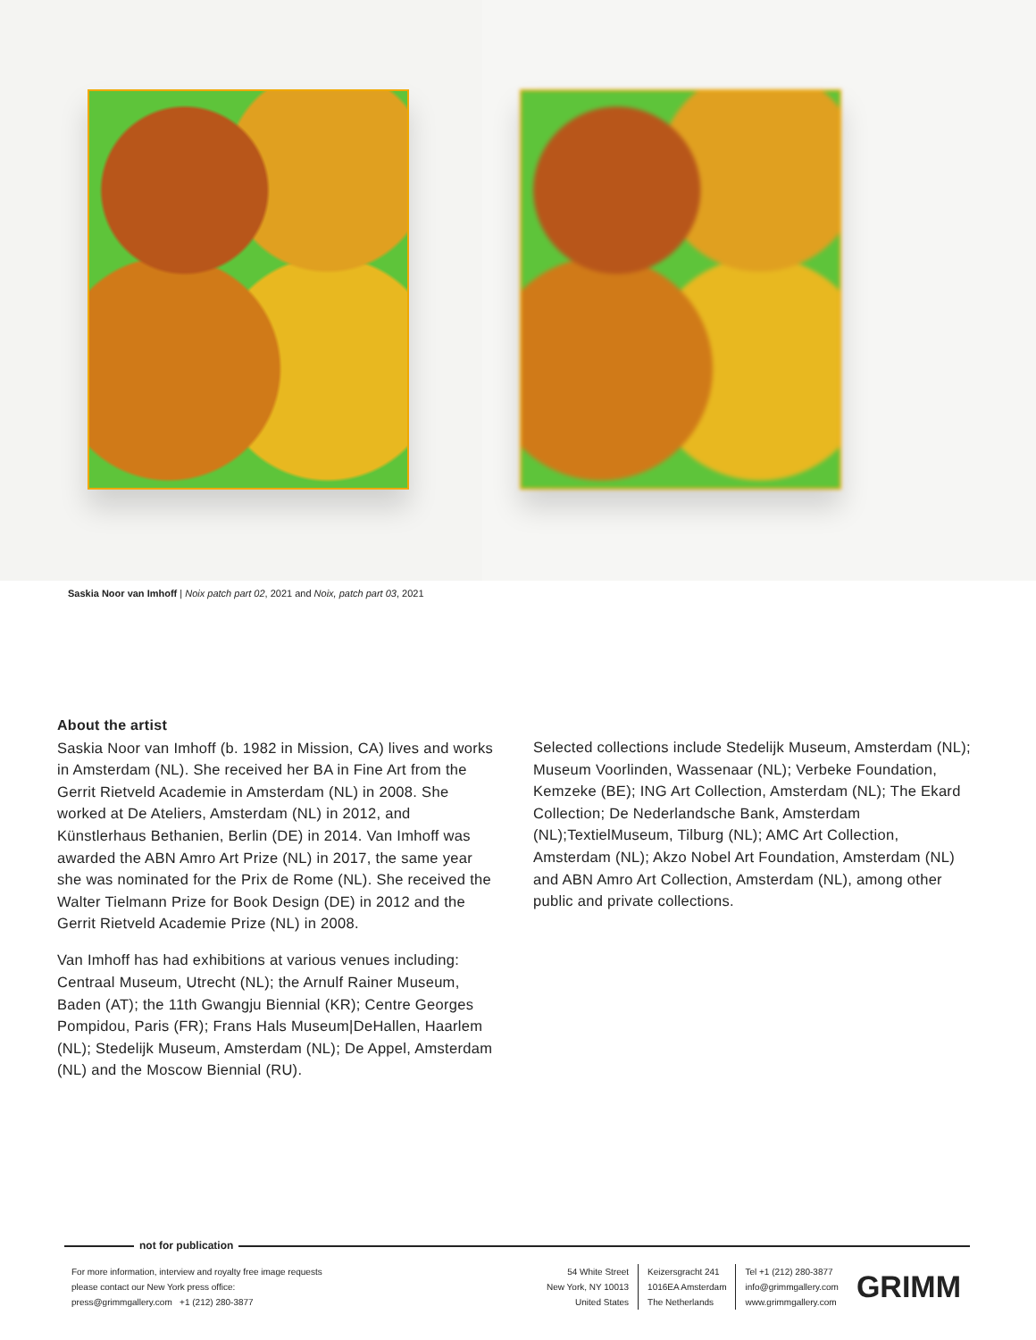Saskia Noor van Imhoff | Noix patch part 02, 2021 and Noix, patch part 03, 2021
About the artist
Saskia Noor van Imhoff (b. 1982 in Mission, CA) lives and works in Amsterdam (NL). She received her BA in Fine Art from the Gerrit Rietveld Academie in Amsterdam (NL) in 2008. She worked at De Ateliers, Amsterdam (NL) in 2012, and Künstlerhaus Bethanien, Berlin (DE) in 2014. Van Imhoff was awarded the ABN Amro Art Prize (NL) in 2017, the same year she was nominated for the Prix de Rome (NL). She received the Walter Tielmann Prize for Book Design (DE) in 2012 and the Gerrit Rietveld Academie Prize (NL) in 2008.
Van Imhoff has had exhibitions at various venues including: Centraal Museum, Utrecht (NL); the Arnulf Rainer Museum, Baden (AT); the 11th Gwangju Biennial (KR); Centre Georges Pompidou, Paris (FR); Frans Hals Museum|DeHallen, Haarlem (NL); Stedelijk Museum, Amsterdam (NL); De Appel, Amsterdam (NL) and the Moscow Biennial (RU).
Selected collections include Stedelijk Museum, Amsterdam (NL); Museum Voorlinden, Wassenaar (NL); Verbeke Foundation, Kemzeke (BE); ING Art Collection, Amsterdam (NL); The Ekard Collection; De Nederlandsche Bank, Amsterdam (NL);TextielMuseum, Tilburg (NL); AMC Art Collection, Amsterdam (NL); Akzo Nobel Art Foundation, Amsterdam (NL) and ABN Amro Art Collection, Amsterdam (NL), among other public and private collections.
not for publication
For more information, interview and royalty free image requests
please contact our New York press office:
press@grimmgallery.com +1 (212) 280-3877
54 White Street
New York, NY 10013
United States
Keizersgracht 241
1016EA Amsterdam
The Netherlands
Tel +1 (212) 280-3877
info@grimmgallery.com
www.grimmgallery.com
GRIMM